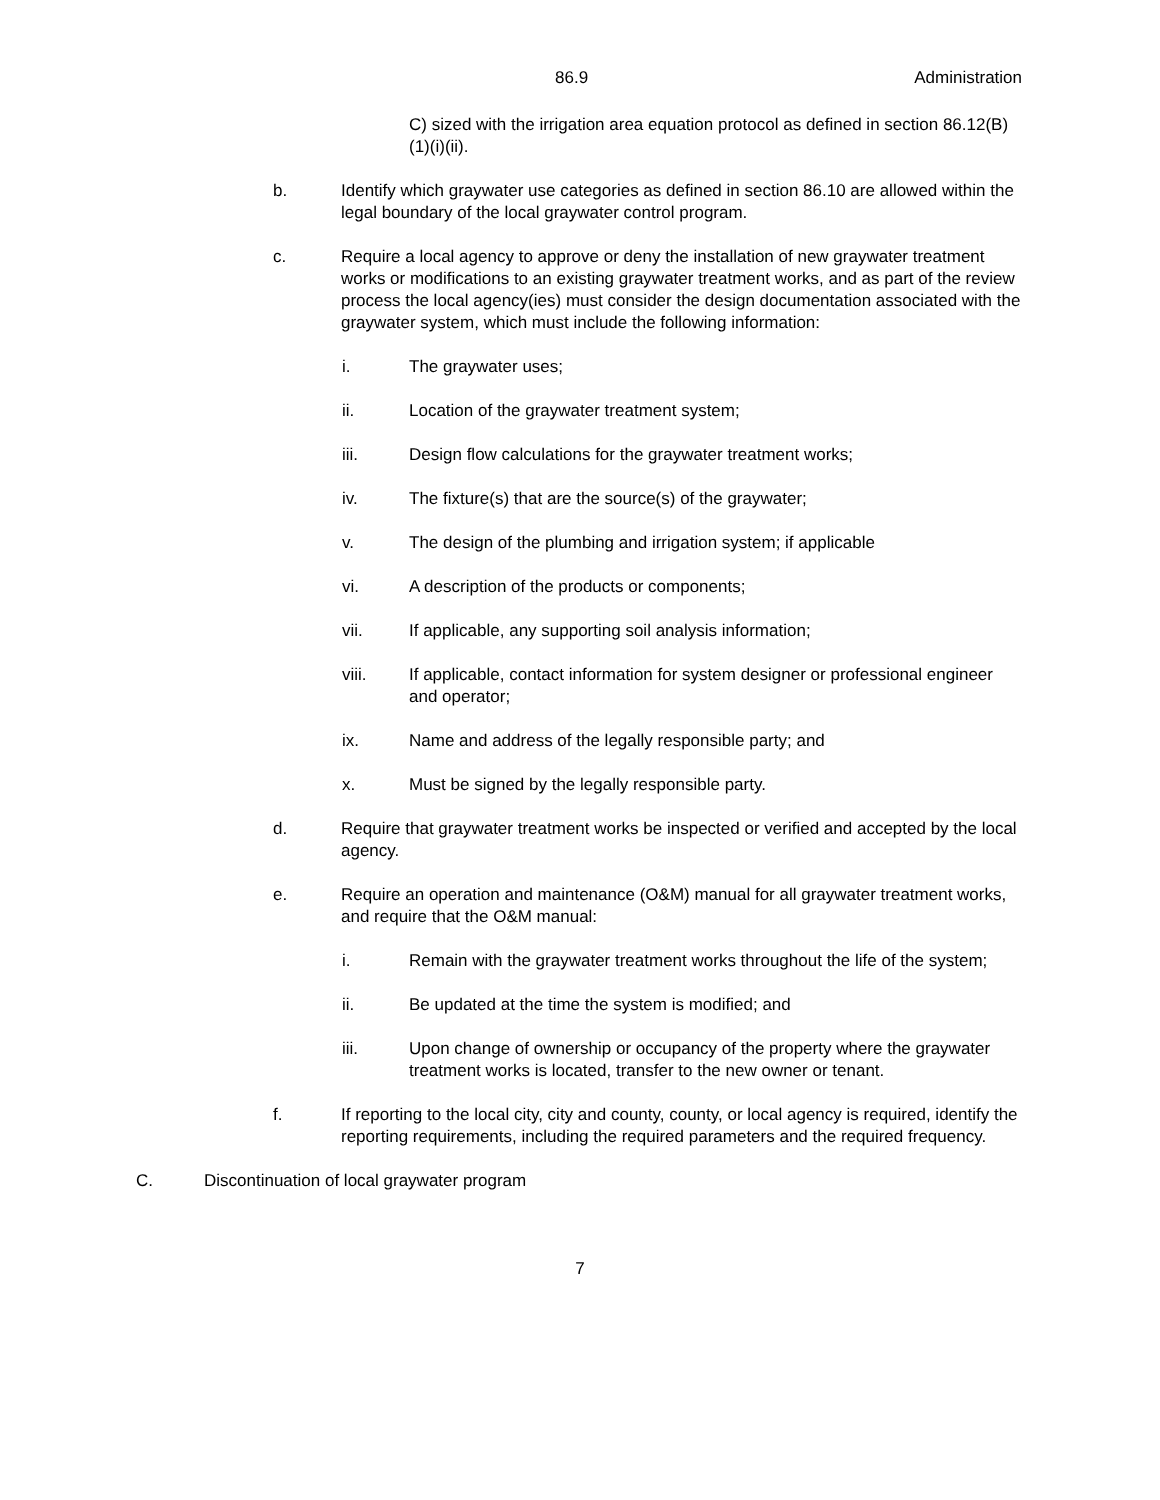86.9 Administration
C) sized with the irrigation area equation protocol as defined in section 86.12(B)(1)(i)(ii).
b. Identify which graywater use categories as defined in section 86.10 are allowed within the legal boundary of the local graywater control program.
c. Require a local agency to approve or deny the installation of new graywater treatment works or modifications to an existing graywater treatment works, and as part of the review process the local agency(ies) must consider the design documentation associated with the graywater system, which must include the following information:
i. The graywater uses;
ii. Location of the graywater treatment system;
iii. Design flow calculations for the graywater treatment works;
iv. The fixture(s) that are the source(s) of the graywater;
v. The design of the plumbing and irrigation system; if applicable
vi. A description of the products or components;
vii. If applicable, any supporting soil analysis information;
viii. If applicable, contact information for system designer or professional engineer and operator;
ix. Name and address of the legally responsible party; and
x. Must be signed by the legally responsible party.
d. Require that graywater treatment works be inspected or verified and accepted by the local agency.
e. Require an operation and maintenance (O&M) manual for all graywater treatment works, and require that the O&M manual:
i. Remain with the graywater treatment works throughout the life of the system;
ii. Be updated at the time the system is modified; and
iii. Upon change of ownership or occupancy of the property where the graywater treatment works is located, transfer to the new owner or tenant.
f. If reporting to the local city, city and county, county, or local agency is required, identify the reporting requirements, including the required parameters and the required frequency.
C. Discontinuation of local graywater program
7